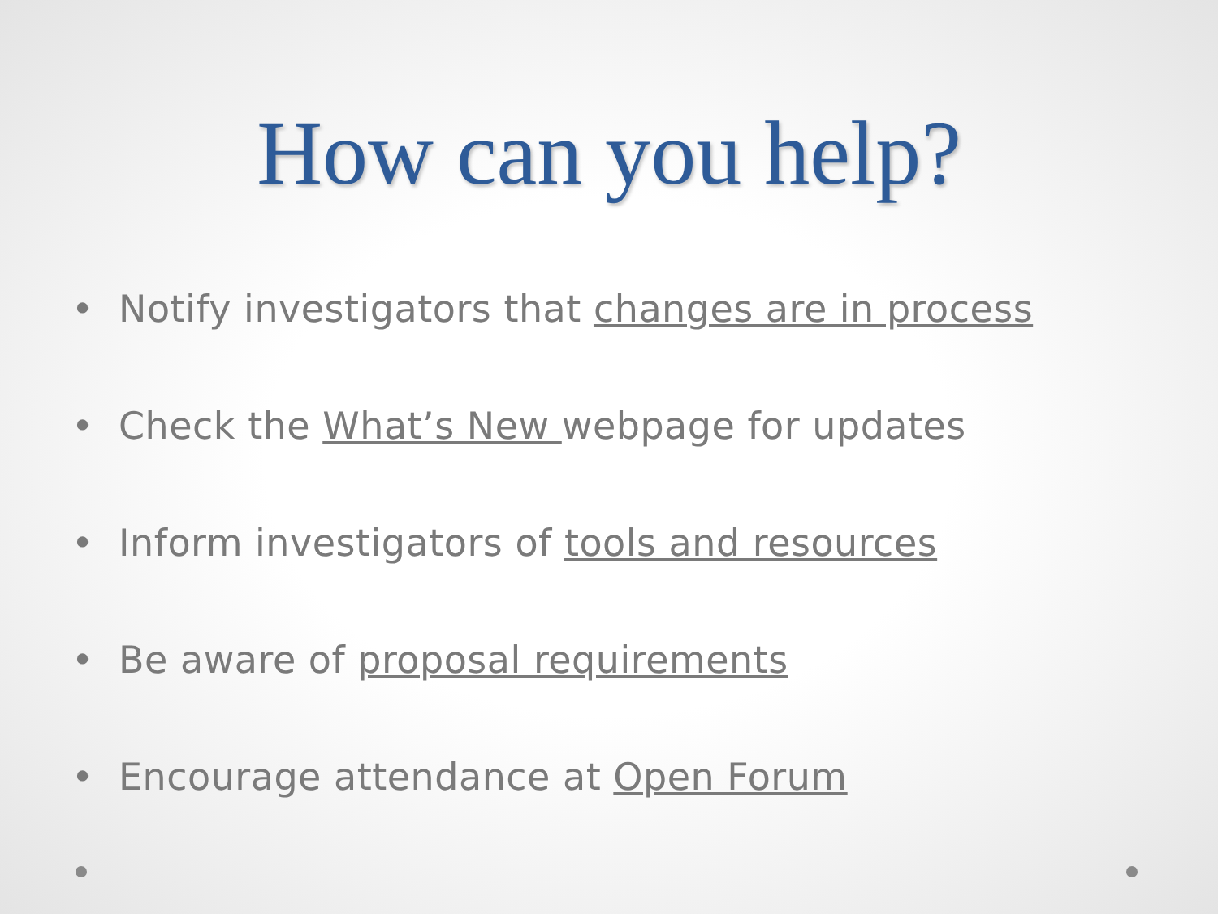How can you help?
• Notify investigators that changes are in process
• Check the What’s New webpage for updates
• Inform investigators of tools and resources
• Be aware of proposal requirements
• Encourage attendance at Open Forum